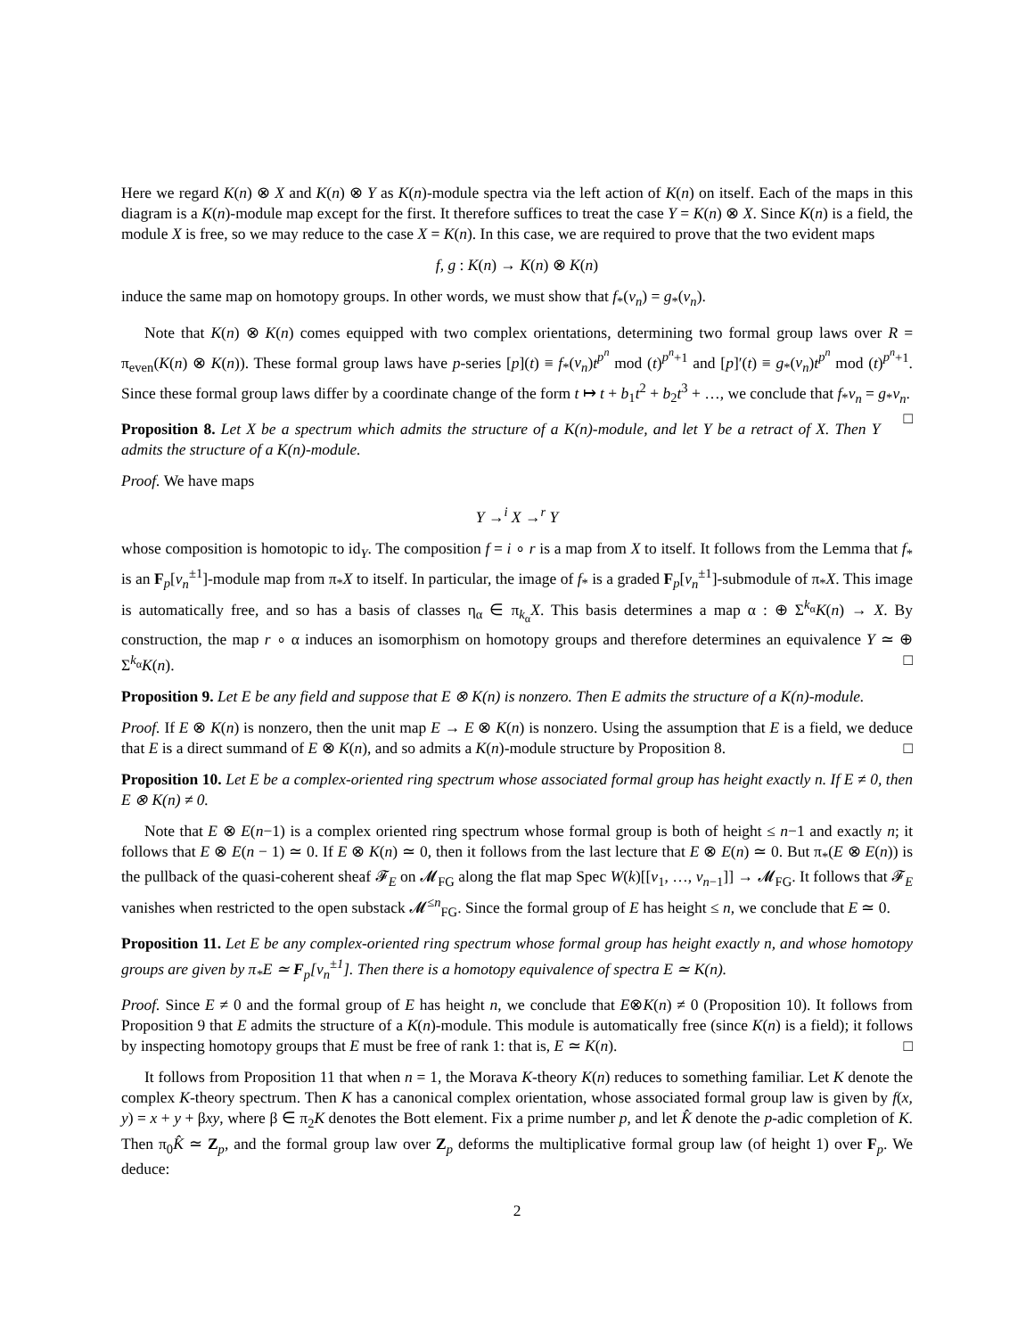Here we regard K(n) ⊗ X and K(n) ⊗ Y as K(n)-module spectra via the left action of K(n) on itself. Each of the maps in this diagram is a K(n)-module map except for the first. It therefore suffices to treat the case Y = K(n) ⊗ X. Since K(n) is a field, the module X is free, so we may reduce to the case X = K(n). In this case, we are required to prove that the two evident maps
f, g : K(n) → K(n) ⊗ K(n)
induce the same map on homotopy groups. In other words, we must show that f<sub>*</sub>(v<sub>n</sub>) = g<sub>*</sub>(v<sub>n</sub>).
Note that K(n) ⊗ K(n) comes equipped with two complex orientations, determining two formal group laws over R = π<sub>even</sub>(K(n) ⊗ K(n)). These formal group laws have p-series [p](t) ≡ f<sub>*</sub>(v<sub>n</sub>)t<sup>p<sup>n</sup></sup> mod (t)<sup>p<sup>n</sup>+1</sup> and [p]′(t) ≡ g<sub>*</sub>(v<sub>n</sub>)t<sup>p<sup>n</sup></sup> mod (t)<sup>p<sup>n</sup>+1</sup>. Since these formal group laws differ by a coordinate change of the form t ↦ t + b<sub>1</sub>t<sup>2</sup> + b<sub>2</sub>t<sup>3</sup> + …, we conclude that f<sub>*</sub>v<sub>n</sub> = g<sub>*</sub>v<sub>n</sub>. □
Proposition 8. Let X be a spectrum which admits the structure of a K(n)-module, and let Y be a retract of X. Then Y admits the structure of a K(n)-module.
Proof. We have maps
Y →<sup>i</sup> X →<sup>r</sup> Y
whose composition is homotopic to id<sub>Y</sub>. The composition f = i ∘ r is a map from X to itself. It follows from the Lemma that f<sub>*</sub> is an F<sub>p</sub>[v<sub>n</sub><sup>±1</sup>]-module map from π<sub>*</sub>X to itself. In particular, the image of f<sub>*</sub> is a graded F<sub>p</sub>[v<sub>n</sub><sup>±1</sup>]-submodule of π<sub>*</sub>X. This image is automatically free, and so has a basis of classes η<sub>α</sub> ∈ π<sub>k<sub>α</sub></sub>X. This basis determines a map α : ⊕ Σ<sup>k<sub>α</sub></sup>K(n) → X. By construction, the map r ∘ α induces an isomorphism on homotopy groups and therefore determines an equivalence Y ≃ ⊕ Σ<sup>k<sub>α</sub></sup>K(n). □
Proposition 9. Let E be any field and suppose that E ⊗ K(n) is nonzero. Then E admits the structure of a K(n)-module.
Proof. If E ⊗ K(n) is nonzero, then the unit map E → E ⊗ K(n) is nonzero. Using the assumption that E is a field, we deduce that E is a direct summand of E ⊗ K(n), and so admits a K(n)-module structure by Proposition 8. □
Proposition 10. Let E be a complex-oriented ring spectrum whose associated formal group has height exactly n. If E ≠ 0, then E ⊗ K(n) ≠ 0.
Note that E ⊗ E(n−1) is a complex oriented ring spectrum whose formal group is both of height ≤ n−1 and exactly n; it follows that E ⊗ E(n − 1) ≃ 0. If E ⊗ K(n) ≃ 0, then it follows from the last lecture that E ⊗ E(n) ≃ 0. But π<sub>*</sub>(E ⊗ E(n)) is the pullback of the quasi-coherent sheaf 𝓕<sub>E</sub> on 𝓜<sub>FG</sub> along the flat map Spec W(k)[[v<sub>1</sub>, …, v<sub>n−1</sub>]] → 𝓜<sub>FG</sub>. It follows that 𝓕<sub>E</sub> vanishes when restricted to the open substack 𝓜<sup>≤n</sup><sub>FG</sub>. Since the formal group of E has height ≤ n, we conclude that E ≃ 0.
Proposition 11. Let E be any complex-oriented ring spectrum whose formal group has height exactly n, and whose homotopy groups are given by π<sub>*</sub>E ≃ F<sub>p</sub>[v<sub>n</sub><sup>±1</sup>]. Then there is a homotopy equivalence of spectra E ≃ K(n).
Proof. Since E ≠ 0 and the formal group of E has height n, we conclude that E⊗K(n) ≠ 0 (Proposition 10). It follows from Proposition 9 that E admits the structure of a K(n)-module. This module is automatically free (since K(n) is a field); it follows by inspecting homotopy groups that E must be free of rank 1: that is, E ≃ K(n). □
It follows from Proposition 11 that when n = 1, the Morava K-theory K(n) reduces to something familiar. Let K denote the complex K-theory spectrum. Then K has a canonical complex orientation, whose associated formal group law is given by f(x, y) = x + y + βxy, where β ∈ π<sub>2</sub>K denotes the Bott element. Fix a prime number p, and let K̂ denote the p-adic completion of K. Then π<sub>0</sub>K̂ ≃ Z<sub>p</sub>, and the formal group law over Z<sub>p</sub> deforms the multiplicative formal group law (of height 1) over F<sub>p</sub>. We deduce:
2